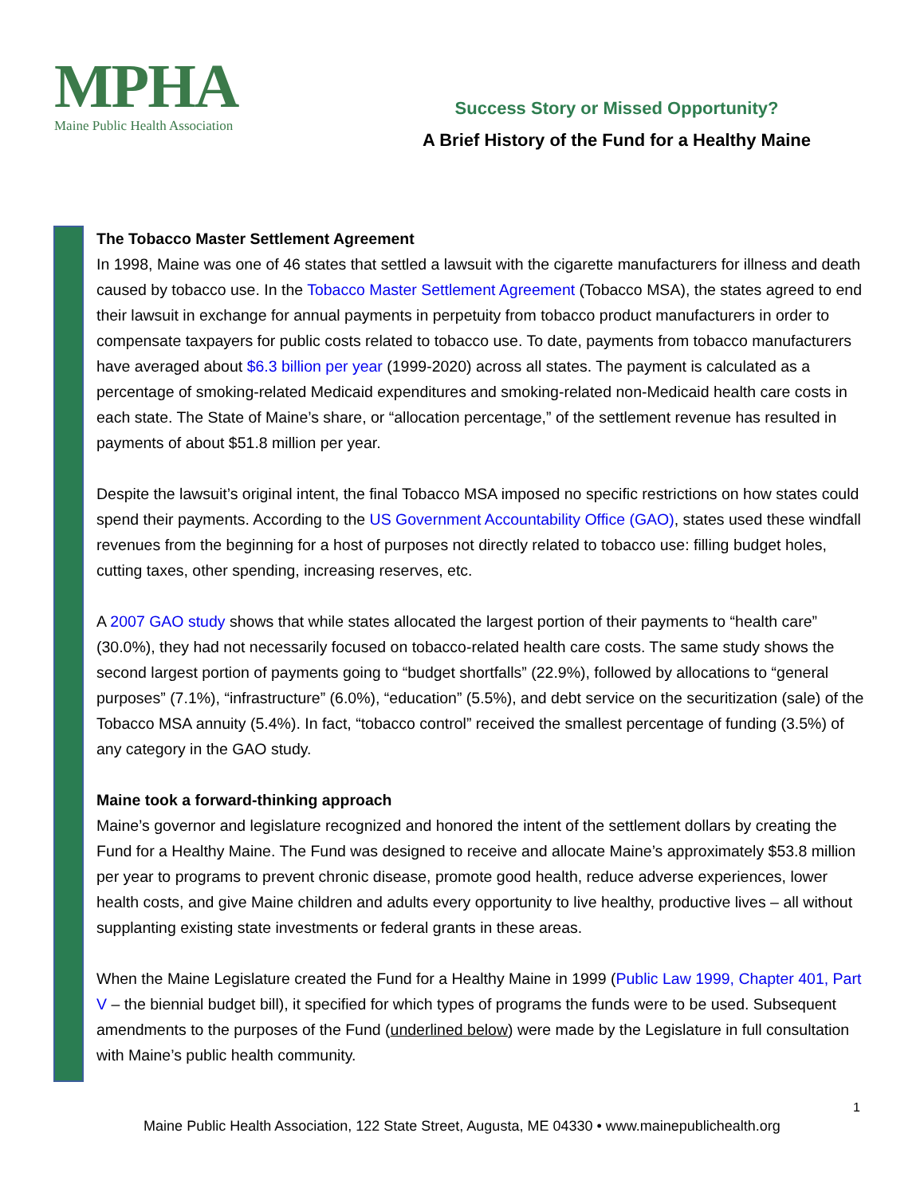MPHA
Maine Public Health Association
Success Story or Missed Opportunity?
A Brief History of the Fund for a Healthy Maine
The Tobacco Master Settlement Agreement
In 1998, Maine was one of 46 states that settled a lawsuit with the cigarette manufacturers for illness and death caused by tobacco use. In the Tobacco Master Settlement Agreement (Tobacco MSA), the states agreed to end their lawsuit in exchange for annual payments in perpetuity from tobacco product manufacturers in order to compensate taxpayers for public costs related to tobacco use. To date, payments from tobacco manufacturers have averaged about $6.3 billion per year (1999-2020) across all states. The payment is calculated as a percentage of smoking-related Medicaid expenditures and smoking-related non-Medicaid health care costs in each state. The State of Maine’s share, or “allocation percentage,” of the settlement revenue has resulted in payments of about $51.8 million per year.
Despite the lawsuit’s original intent, the final Tobacco MSA imposed no specific restrictions on how states could spend their payments. According to the US Government Accountability Office (GAO), states used these windfall revenues from the beginning for a host of purposes not directly related to tobacco use: filling budget holes, cutting taxes, other spending, increasing reserves, etc.
A 2007 GAO study shows that while states allocated the largest portion of their payments to “health care” (30.0%), they had not necessarily focused on tobacco-related health care costs. The same study shows the second largest portion of payments going to “budget shortfalls” (22.9%), followed by allocations to “general purposes” (7.1%), “infrastructure” (6.0%), “education” (5.5%), and debt service on the securitization (sale) of the Tobacco MSA annuity (5.4%). In fact, “tobacco control” received the smallest percentage of funding (3.5%) of any category in the GAO study.
Maine took a forward-thinking approach
Maine’s governor and legislature recognized and honored the intent of the settlement dollars by creating the Fund for a Healthy Maine. The Fund was designed to receive and allocate Maine’s approximately $53.8 million per year to programs to prevent chronic disease, promote good health, reduce adverse experiences, lower health costs, and give Maine children and adults every opportunity to live healthy, productive lives – all without supplanting existing state investments or federal grants in these areas.
When the Maine Legislature created the Fund for a Healthy Maine in 1999 (Public Law 1999, Chapter 401, Part V – the biennial budget bill), it specified for which types of programs the funds were to be used. Subsequent amendments to the purposes of the Fund (underlined below) were made by the Legislature in full consultation with Maine’s public health community.
1
Maine Public Health Association, 122 State Street, Augusta, ME 04330 • www.mainepublichealth.org